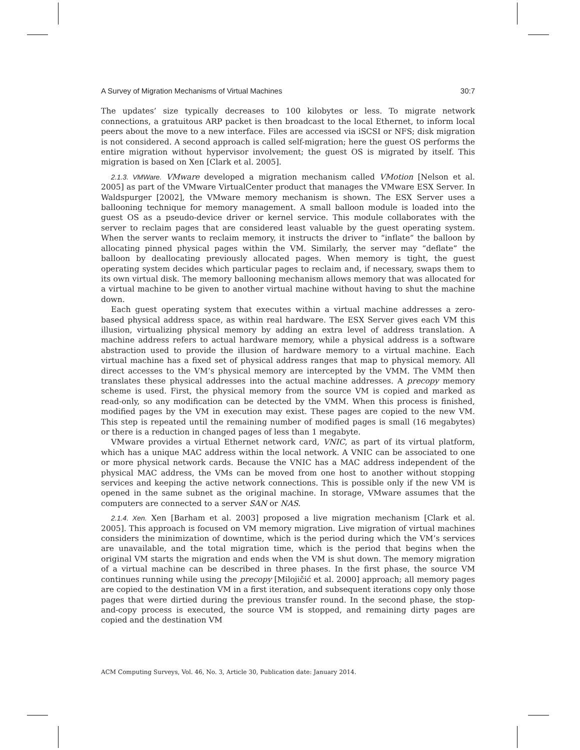A Survey of Migration Mechanisms of Virtual Machines 30:7
The updates’ size typically decreases to 100 kilobytes or less. To migrate network connections, a gratuitous ARP packet is then broadcast to the local Ethernet, to inform local peers about the move to a new interface. Files are accessed via iSCSI or NFS; disk migration is not considered. A second approach is called self-migration; here the guest OS performs the entire migration without hypervisor involvement; the guest OS is migrated by itself. This migration is based on Xen [Clark et al. 2005].
2.1.3. VMWare. VMware developed a migration mechanism called VMotion [Nelson et al. 2005] as part of the VMware VirtualCenter product that manages the VMware ESX Server. In Waldspurger [2002], the VMware memory mechanism is shown. The ESX Server uses a ballooning technique for memory management. A small balloon module is loaded into the guest OS as a pseudo-device driver or kernel service. This module collaborates with the server to reclaim pages that are considered least valuable by the guest operating system. When the server wants to reclaim memory, it instructs the driver to “inflate” the balloon by allocating pinned physical pages within the VM. Similarly, the server may “deflate” the balloon by deallocating previously allocated pages. When memory is tight, the guest operating system decides which particular pages to reclaim and, if necessary, swaps them to its own virtual disk. The memory ballooning mechanism allows memory that was allocated for a virtual machine to be given to another virtual machine without having to shut the machine down.
Each guest operating system that executes within a virtual machine addresses a zero-based physical address space, as within real hardware. The ESX Server gives each VM this illusion, virtualizing physical memory by adding an extra level of address translation. A machine address refers to actual hardware memory, while a physical address is a software abstraction used to provide the illusion of hardware memory to a virtual machine. Each virtual machine has a fixed set of physical address ranges that map to physical memory. All direct accesses to the VM’s physical memory are intercepted by the VMM. The VMM then translates these physical addresses into the actual machine addresses. A precopy memory scheme is used. First, the physical memory from the source VM is copied and marked as read-only, so any modification can be detected by the VMM. When this process is finished, modified pages by the VM in execution may exist. These pages are copied to the new VM. This step is repeated until the remaining number of modified pages is small (16 megabytes) or there is a reduction in changed pages of less than 1 megabyte.
VMware provides a virtual Ethernet network card, VNIC, as part of its virtual platform, which has a unique MAC address within the local network. A VNIC can be associated to one or more physical network cards. Because the VNIC has a MAC address independent of the physical MAC address, the VMs can be moved from one host to another without stopping services and keeping the active network connections. This is possible only if the new VM is opened in the same subnet as the original machine. In storage, VMware assumes that the computers are connected to a server SAN or NAS.
2.1.4. Xen. Xen [Barham et al. 2003] proposed a live migration mechanism [Clark et al. 2005]. This approach is focused on VM memory migration. Live migration of virtual machines considers the minimization of downtime, which is the period during which the VM’s services are unavailable, and the total migration time, which is the period that begins when the original VM starts the migration and ends when the VM is shut down. The memory migration of a virtual machine can be described in three phases. In the first phase, the source VM continues running while using the precopy [Milojičić et al. 2000] approach; all memory pages are copied to the destination VM in a first iteration, and subsequent iterations copy only those pages that were dirtied during the previous transfer round. In the second phase, the stop-and-copy process is executed, the source VM is stopped, and remaining dirty pages are copied and the destination VM
ACM Computing Surveys, Vol. 46, No. 3, Article 30, Publication date: January 2014.